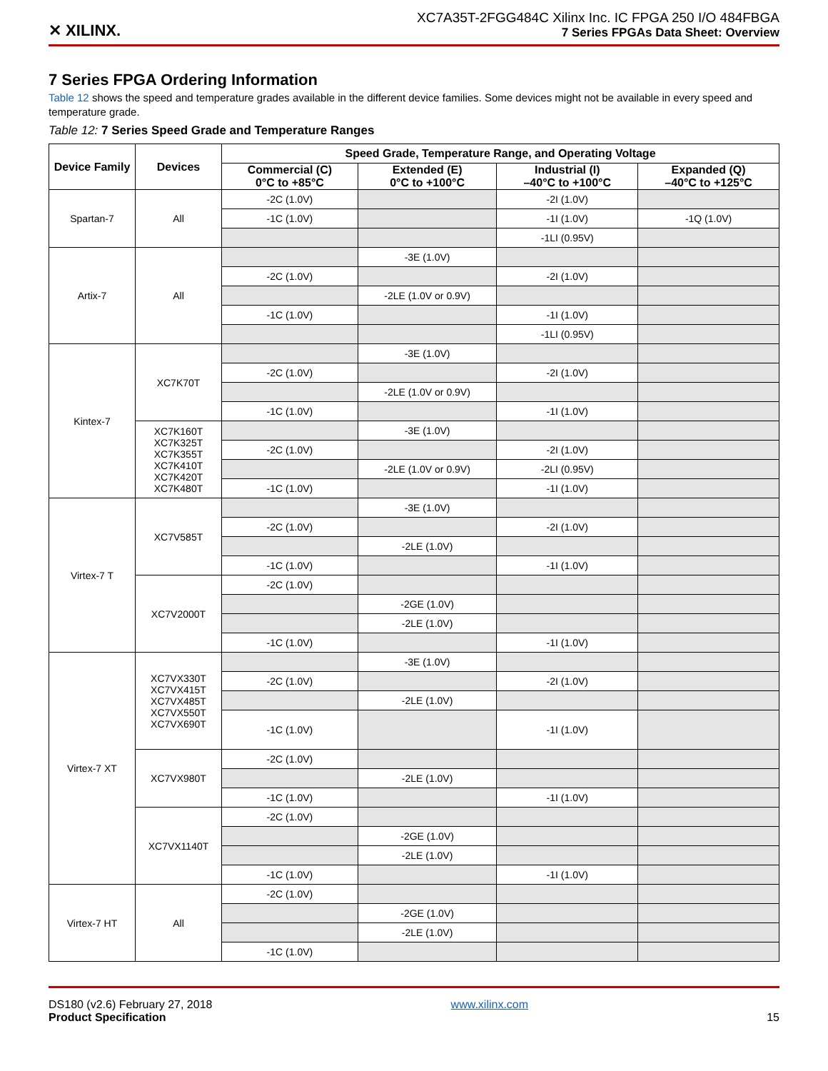✕ XILINX.
XC7A35T-2FGG484C Xilinx Inc. IC FPGA 250 I/O 484FBGA
7 Series FPGAs Data Sheet: Overview
7 Series FPGA Ordering Information
Table 12 shows the speed and temperature grades available in the different device families. Some devices might not be available in every speed and temperature grade.
Table 12: 7 Series Speed Grade and Temperature Ranges
| Device Family | Devices | Speed Grade, Temperature Range, and Operating Voltage | | | |
| --- | --- | --- | --- | --- | --- |
| | | Commercial (C) 0°C to +85°C | Extended (E) 0°C to +100°C | Industrial (I) –40°C to +100°C | Expanded (Q) –40°C to +125°C |
| Spartan-7 | All | -2C (1.0V) | | -2I (1.0V) | |
| | | -1C (1.0V) | | -1I (1.0V) | -1Q (1.0V) |
| | | | | -1LI (0.95V) | |
| Artix-7 | All | | -3E (1.0V) | | |
| | | -2C (1.0V) | | -2I (1.0V) | |
| | | | -2LE (1.0V or 0.9V) | | |
| | | -1C (1.0V) | | -1I (1.0V) | |
| | | | | -1LI (0.95V) | |
| Kintex-7 | XC7K70T | | -3E (1.0V) | | |
| | | -2C (1.0V) | | -2I (1.0V) | |
| | | | -2LE (1.0V or 0.9V) | | |
| | | -1C (1.0V) | | -1I (1.0V) | |
| | XC7K160T XC7K325T XC7K355T XC7K410T XC7K420T XC7K480T | | -3E (1.0V) | | |
| | | -2C (1.0V) | | -2I (1.0V) | |
| | | | -2LE (1.0V or 0.9V) | -2LI (0.95V) | |
| | | -1C (1.0V) | | -1I (1.0V) | |
| Virtex-7 T | XC7V585T | | -3E (1.0V) | | |
| | | -2C (1.0V) | | -2I (1.0V) | |
| | | | -2LE (1.0V) | | |
| | | -1C (1.0V) | | -1I (1.0V) | |
| | XC7V2000T | -2C (1.0V) | | | |
| | | | -2GE (1.0V) | | |
| | | | -2LE (1.0V) | | |
| | | -1C (1.0V) | | -1I (1.0V) | |
| Virtex-7 XT | XC7VX330T XC7VX415T XC7VX485T XC7VX550T XC7VX690T | | -3E (1.0V) | | |
| | | -2C (1.0V) | | -2I (1.0V) | |
| | | | -2LE (1.0V) | | |
| | | -1C (1.0V) | | -1I (1.0V) | |
| | XC7VX980T | -2C (1.0V) | | | |
| | | | -2LE (1.0V) | | |
| | | -1C (1.0V) | | -1I (1.0V) | |
| | XC7VX1140T | -2C (1.0V) | | | |
| | | | -2GE (1.0V) | | |
| | | | -2LE (1.0V) | | |
| | | -1C (1.0V) | | -1I (1.0V) | |
| Virtex-7 HT | All | -2C (1.0V) | | | |
| | | | -2GE (1.0V) | | |
| | | | -2LE (1.0V) | | |
| | | -1C (1.0V) | | | |
DS180 (v2.6) February 27, 2018
Product Specification
www.xilinx.com
15